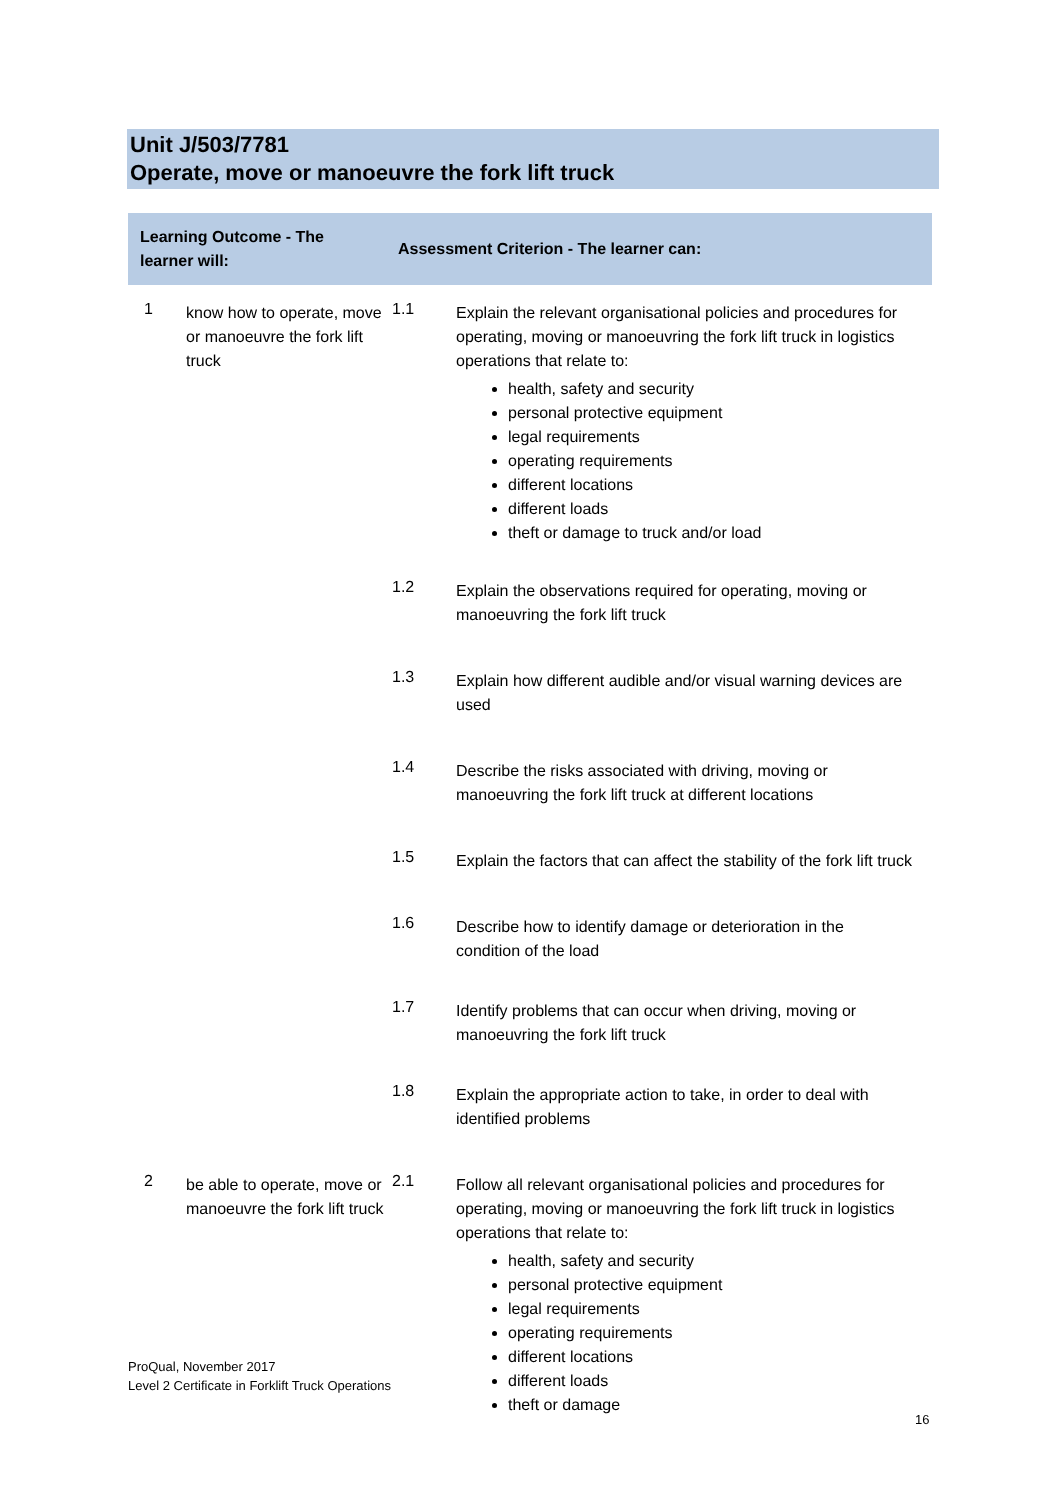Unit J/503/7781
Operate, move or manoeuvre the fork lift truck
| Learning Outcome - The learner will: | | Assessment Criterion - The learner can: | |
| --- | --- | --- | --- |
| 1 | know how to operate, move or manoeuvre the fork lift truck | 1.1 | Explain the relevant organisational policies and procedures for operating, moving or manoeuvring the fork lift truck in logistics operations that relate to: health, safety and security personal protective equipment legal requirements operating requirements different locations different loads theft or damage to truck and/or load |
| | | 1.2 | Explain the observations required for operating, moving or manoeuvring the fork lift truck |
| | | 1.3 | Explain how different audible and/or visual warning devices are used |
| | | 1.4 | Describe the risks associated with driving, moving or manoeuvring the fork lift truck at different locations |
| | | 1.5 | Explain the factors that can affect the stability of the fork lift truck |
| | | 1.6 | Describe how to identify damage or deterioration in the condition of the load |
| | | 1.7 | Identify problems that can occur when driving, moving or manoeuvring the fork lift truck |
| | | 1.8 | Explain the appropriate action to take, in order to deal with identified problems |
| 2 | be able to operate, move or manoeuvre the fork lift truck | 2.1 | Follow all relevant organisational policies and procedures for operating, moving or manoeuvring the fork lift truck in logistics operations that relate to: health, safety and security personal protective equipment legal requirements operating requirements different locations different loads theft or damage |
ProQual, November 2017
Level 2 Certificate in Forklift Truck Operations
16